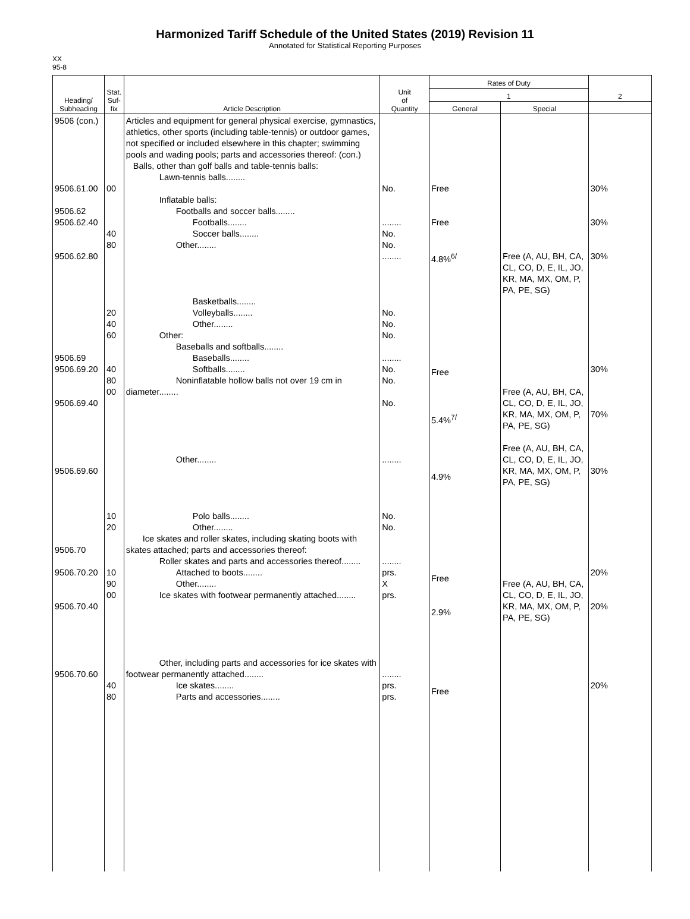Harmonized Tariff Schedule of the United States (2019) Revision 11
Annotated for Statistical Reporting Purposes
XX
95-8
| Heading/ Subheading | Stat. Suf- fix | Article Description | Unit of Quantity | Rates of Duty | | 2 |
| --- | --- | --- | --- | --- | --- | --- |
| | | | | 1 | | |
| | | | | General | Special | |
| 9506 (con.) 9506.61.00 9506.62 9506.62.40 9506.62.80 9506.69 9506.69.20 9506.69.40 9506.69.60 9506.70 9506.70.20 9506.70.40 9506.70.60 | 00 40 80 20 40 60 40 80 00 10 20 10 90 00 40 80 | Articles and equipment for general physical exercise, gymnastics, athletics, other sports (including table-tennis) or outdoor games, not specified or included elsewhere in this chapter; swimming pools and wading pools; parts and accessories thereof: (con.) Balls, other than golf balls and table-tennis balls: Lawn-tennis balls........ Inflatable balls: Footballs and soccer balls........ Footballs........ Soccer balls........ Other........ Basketballs........ Volleyballs........ Other........ Other: Baseballs and softballs........ Baseballs........ Softballs........ Noninflatable hollow balls not over 19 cm in diameter........ Other........ Polo balls........ Other........ Ice skates and roller skates, including skating boots with skates attached; parts and accessories thereof: Roller skates and parts and accessories thereof........ Attached to boots........ Other........ Ice skates with footwear permanently attached........ Other, including parts and accessories for ice skates with footwear permanently attached........ Ice skates........ Parts and accessories........ | No. ........ No. No. ........ No. No. No. ........ No. No. No. ........ No. No. ........ prs. X prs. ........ prs. prs. | Free Free 4.8%<sup>6/</sup> Free 5.4%<sup>7/</sup> 4.9% Free 2.9% Free | Free (A, AU, BH, CA, CL, CO, D, E, IL, JO, KR, MA, MX, OM, P, PA, PE, SG) Free (A, AU, BH, CA, CL, CO, D, E, IL, JO, KR, MA, MX, OM, P, PA, PE, SG) Free (A, AU, BH, CA, CL, CO, D, E, IL, JO, KR, MA, MX, OM, P, PA, PE, SG) Free (A, AU, BH, CA, CL, CO, D, E, IL, JO, KR, MA, MX, OM, P, PA, PE, SG) | 30% 30% 30% 30% 70% 30% 20% 20% 20% |